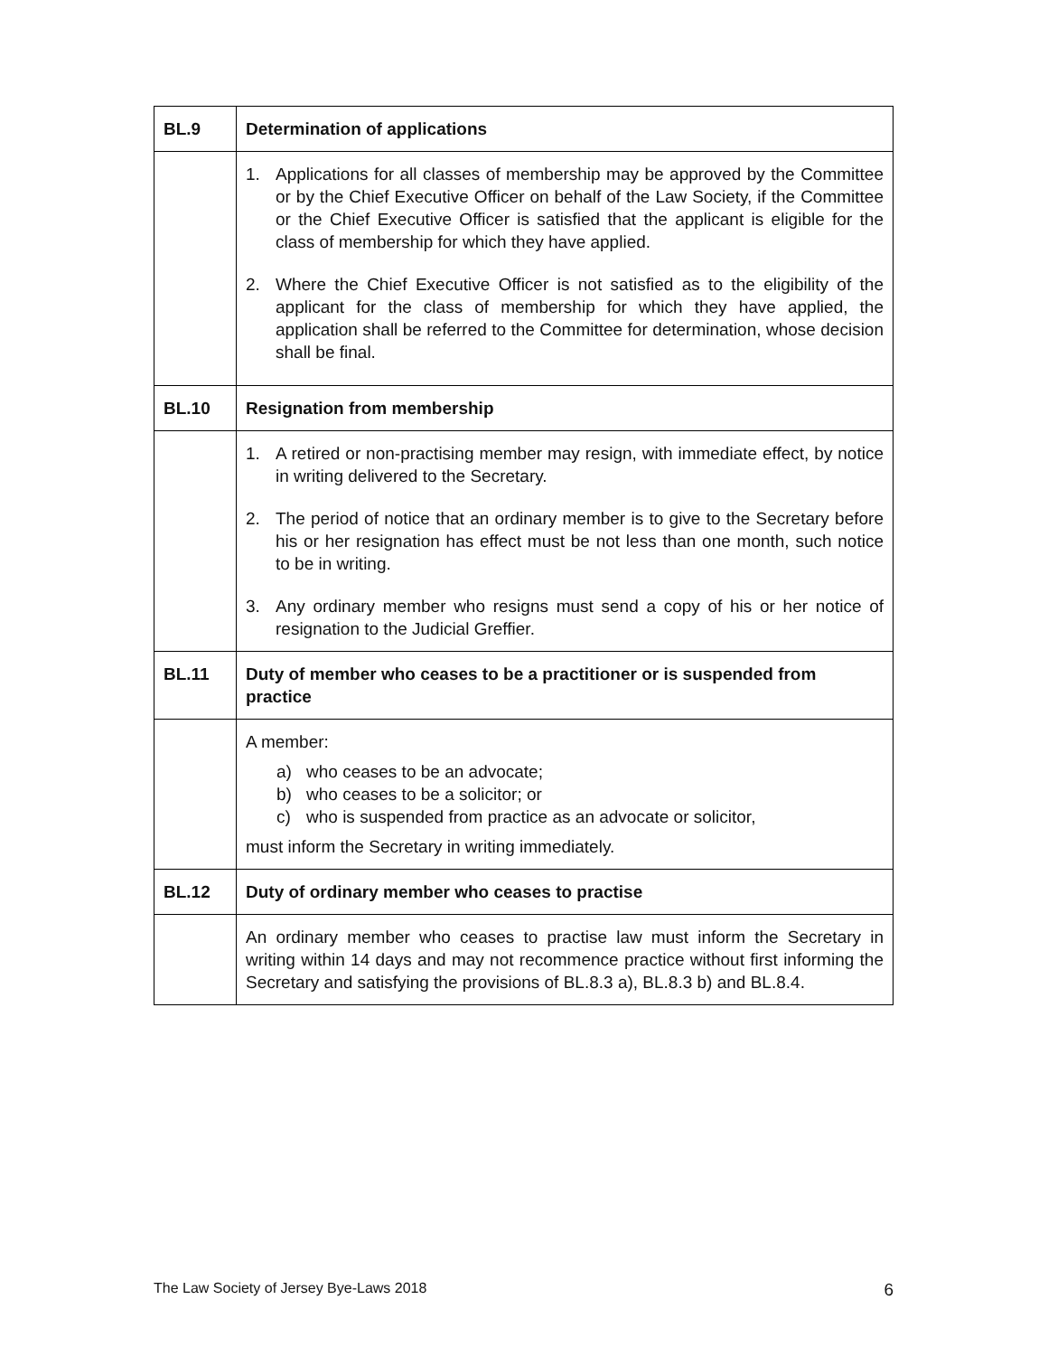| BL.9 | Determination of applications |
| | 1. Applications for all classes of membership may be approved by the Committee or by the Chief Executive Officer on behalf of the Law Society, if the Committee or the Chief Executive Officer is satisfied that the applicant is eligible for the class of membership for which they have applied. 2. Where the Chief Executive Officer is not satisfied as to the eligibility of the applicant for the class of membership for which they have applied, the application shall be referred to the Committee for determination, whose decision shall be final. |
| BL.10 | Resignation from membership |
| | 1. A retired or non-practising member may resign, with immediate effect, by notice in writing delivered to the Secretary. 2. The period of notice that an ordinary member is to give to the Secretary before his or her resignation has effect must be not less than one month, such notice to be in writing. 3. Any ordinary member who resigns must send a copy of his or her notice of resignation to the Judicial Greffier. |
| BL.11 | Duty of member who ceases to be a practitioner or is suspended from practice |
| | A member: a) who ceases to be an advocate; b) who ceases to be a solicitor; or c) who is suspended from practice as an advocate or solicitor, must inform the Secretary in writing immediately. |
| BL.12 | Duty of ordinary member who ceases to practise |
| | An ordinary member who ceases to practise law must inform the Secretary in writing within 14 days and may not recommence practice without first informing the Secretary and satisfying the provisions of BL.8.3 a), BL.8.3 b) and BL.8.4. |
The Law Society of Jersey Bye-Laws 2018 6